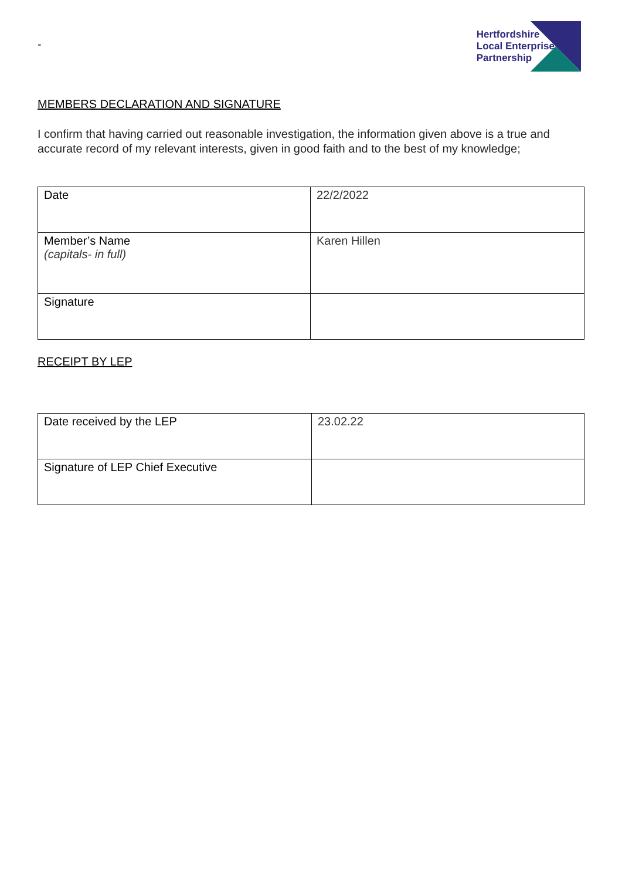-
Hertfordshire
Local Enterprise
Partnership
MEMBERS DECLARATION AND SIGNATURE
I confirm that having carried out reasonable investigation, the information given above is a true and accurate record of my relevant interests, given in good faith and to the best of my knowledge;
| Date | 22/2/2022 |
| Member’s Name (capitals- in full) | Karen Hillen |
| Signature | |
RECEIPT BY LEP
| Date received by the LEP | 23.02.22 |
| Signature of LEP Chief Executive | |